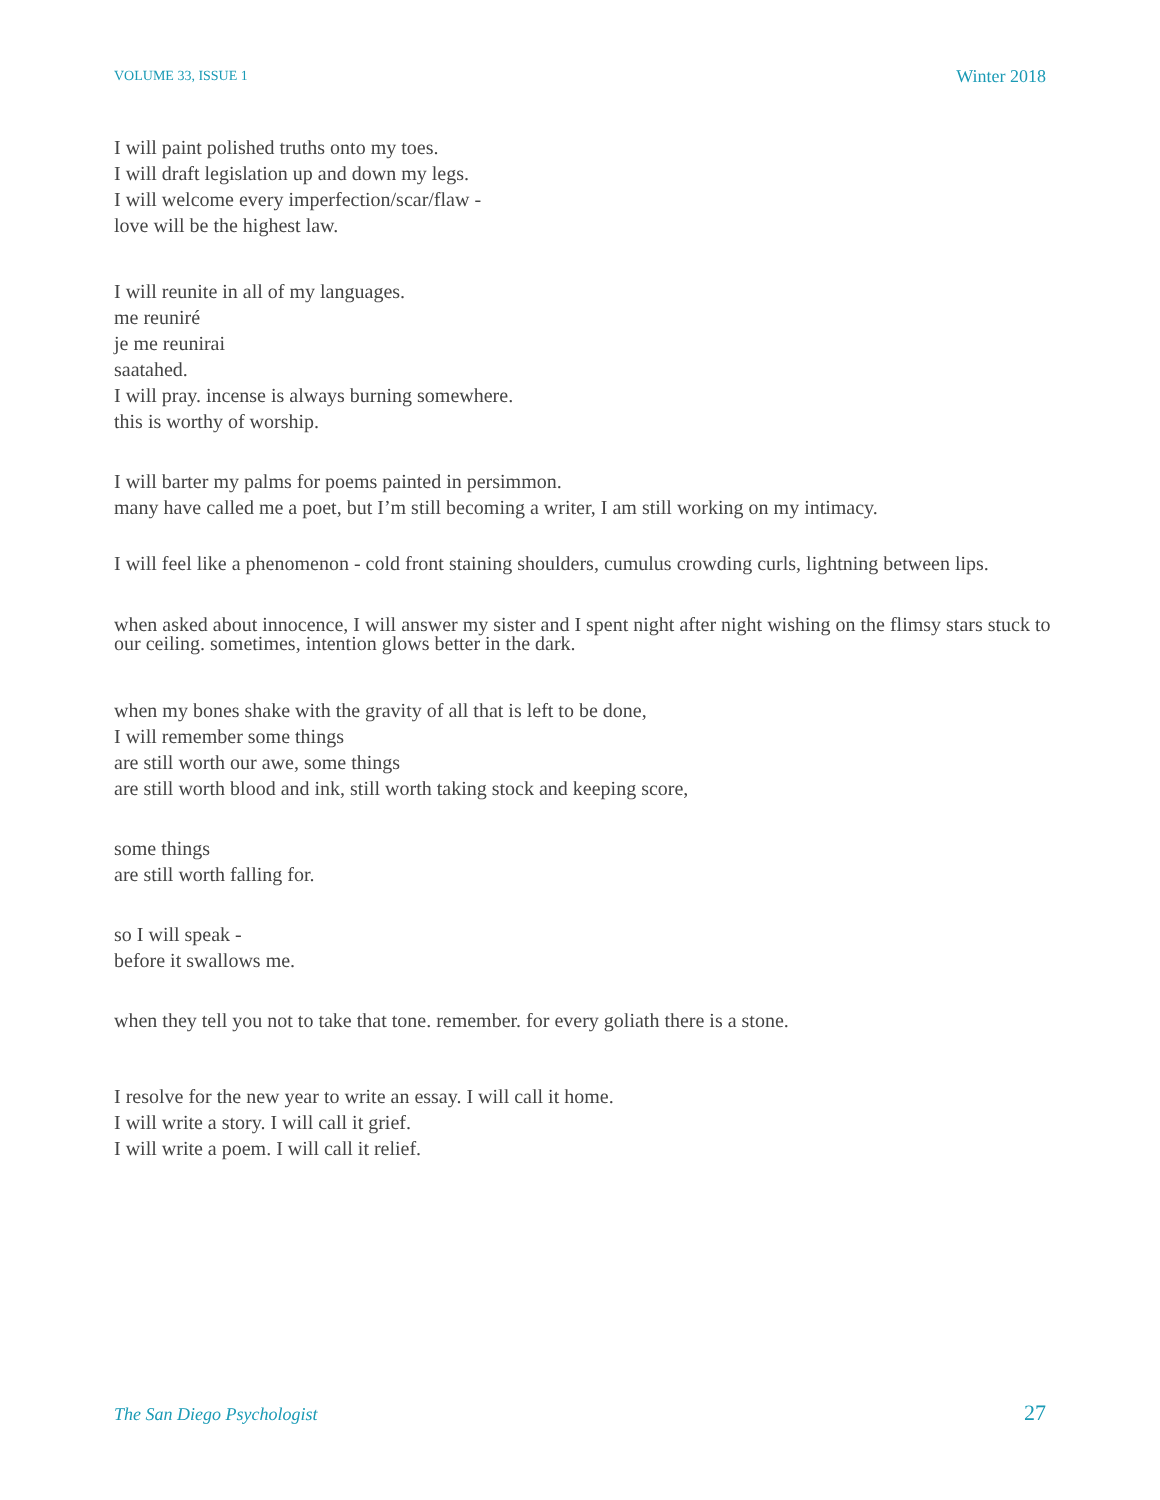VOLUME 33, ISSUE 1 Winter 2018
I will paint polished truths onto my toes.
I will draft legislation up and down my legs.
I will welcome every imperfection/scar/flaw -
love will be the highest law.
I will reunite in all of my languages.
me reuniré
je me reunirai
saatahed.
I will pray. incense is always burning somewhere.
this is worthy of worship.
I will barter my palms for poems painted in persimmon.
many have called me a poet, but I’m still becoming a writer, I am still working on my intimacy.
I will feel like a phenomenon - cold front staining shoulders, cumulus crowding curls, lightning between lips.
when asked about innocence, I will answer my sister and I spent night after night wishing on the flimsy stars stuck to our ceiling. sometimes, intention glows better in the dark.
when my bones shake with the gravity of all that is left to be done,
I will remember some things
are still worth our awe, some things
are still worth blood and ink, still worth taking stock and keeping score,
some things
are still worth falling for.
so I will speak -
before it swallows me.
when they tell you not to take that tone. remember. for every goliath there is a stone.
I resolve for the new year to write an essay. I will call it home.
I will write a story. I will call it grief.
I will write a poem. I will call it relief.
The San Diego Psychologist 27